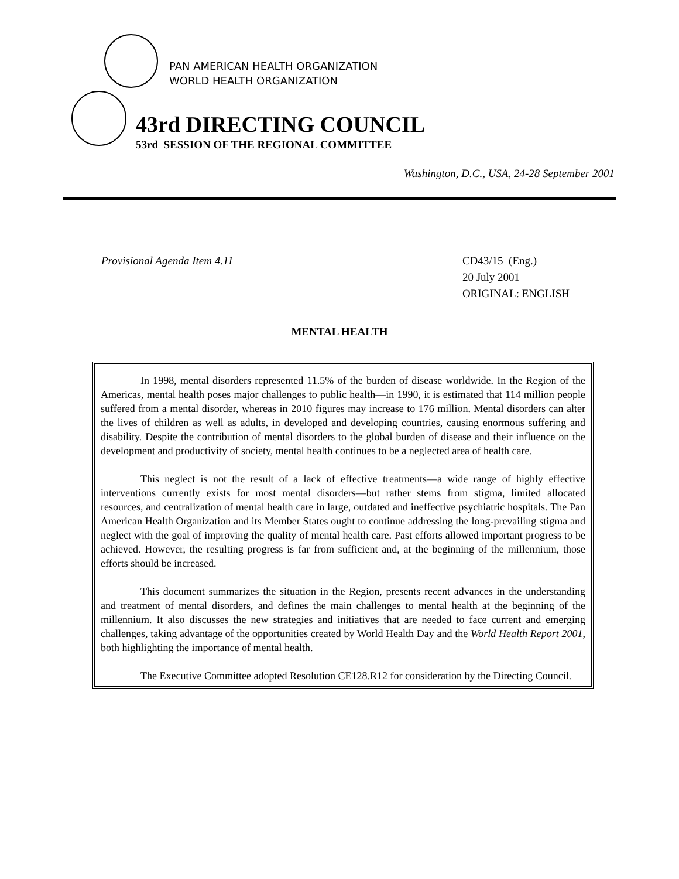PAN AMERICAN HEALTH ORGANIZATION
WORLD HEALTH ORGANIZATION
43rd DIRECTING COUNCIL
53rd SESSION OF THE REGIONAL COMMITTEE
Washington, D.C., USA, 24-28 September 2001
Provisional Agenda Item 4.11 CD43/15 (Eng.)
20 July 2001
ORIGINAL: ENGLISH
MENTAL HEALTH
In 1998, mental disorders represented 11.5% of the burden of disease worldwide. In the Region of the Americas, mental health poses major challenges to public health—in 1990, it is estimated that 114 million people suffered from a mental disorder, whereas in 2010 figures may increase to 176 million. Mental disorders can alter the lives of children as well as adults, in developed and developing countries, causing enormous suffering and disability. Despite the contribution of mental disorders to the global burden of disease and their influence on the development and productivity of society, mental health continues to be a neglected area of health care.
This neglect is not the result of a lack of effective treatments—a wide range of highly effective interventions currently exists for most mental disorders—but rather stems from stigma, limited allocated resources, and centralization of mental health care in large, outdated and ineffective psychiatric hospitals. The Pan American Health Organization and its Member States ought to continue addressing the long-prevailing stigma and neglect with the goal of improving the quality of mental health care. Past efforts allowed important progress to be achieved. However, the resulting progress is far from sufficient and, at the beginning of the millennium, those efforts should be increased.
This document summarizes the situation in the Region, presents recent advances in the understanding and treatment of mental disorders, and defines the main challenges to mental health at the beginning of the millennium. It also discusses the new strategies and initiatives that are needed to face current and emerging challenges, taking advantage of the opportunities created by World Health Day and the World Health Report 2001, both highlighting the importance of mental health.
The Executive Committee adopted Resolution CE128.R12 for consideration by the Directing Council.